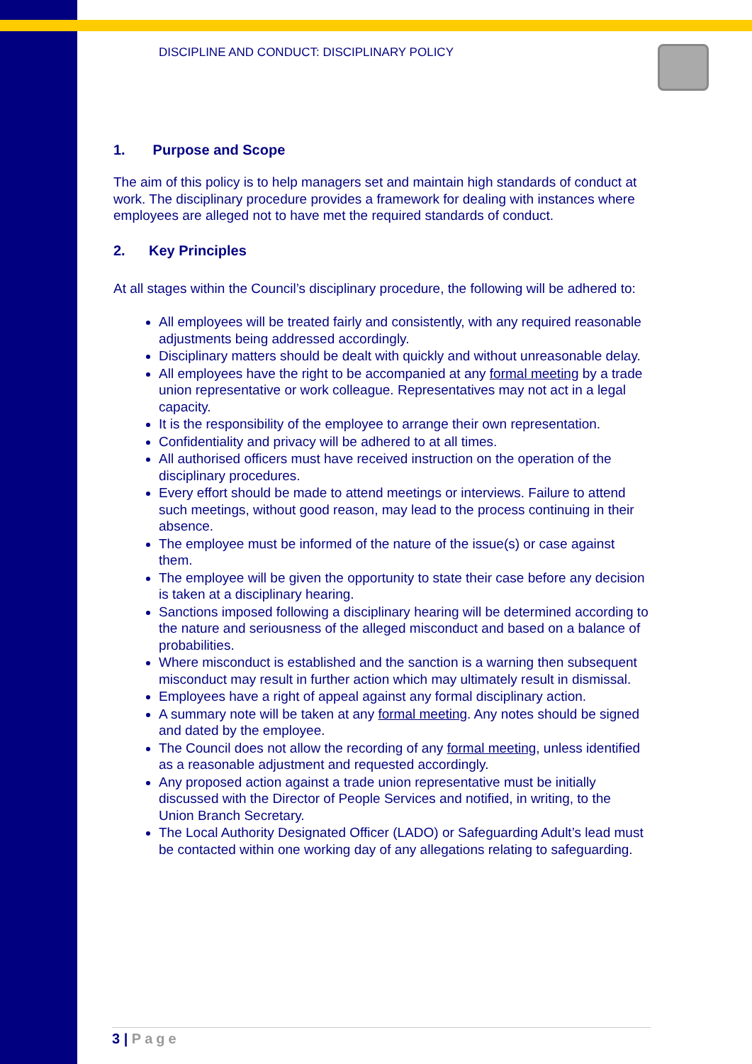DISCIPLINE AND CONDUCT: DISCIPLINARY POLICY
1. Purpose and Scope
The aim of this policy is to help managers set and maintain high standards of conduct at work. The disciplinary procedure provides a framework for dealing with instances where employees are alleged not to have met the required standards of conduct.
2. Key Principles
At all stages within the Council’s disciplinary procedure, the following will be adhered to:
All employees will be treated fairly and consistently, with any required reasonable adjustments being addressed accordingly.
Disciplinary matters should be dealt with quickly and without unreasonable delay.
All employees have the right to be accompanied at any formal meeting by a trade union representative or work colleague. Representatives may not act in a legal capacity.
It is the responsibility of the employee to arrange their own representation.
Confidentiality and privacy will be adhered to at all times.
All authorised officers must have received instruction on the operation of the disciplinary procedures.
Every effort should be made to attend meetings or interviews. Failure to attend such meetings, without good reason, may lead to the process continuing in their absence.
The employee must be informed of the nature of the issue(s) or case against them.
The employee will be given the opportunity to state their case before any decision is taken at a disciplinary hearing.
Sanctions imposed following a disciplinary hearing will be determined according to the nature and seriousness of the alleged misconduct and based on a balance of probabilities.
Where misconduct is established and the sanction is a warning then subsequent misconduct may result in further action which may ultimately result in dismissal.
Employees have a right of appeal against any formal disciplinary action.
A summary note will be taken at any formal meeting. Any notes should be signed and dated by the employee.
The Council does not allow the recording of any formal meeting, unless identified as a reasonable adjustment and requested accordingly.
Any proposed action against a trade union representative must be initially discussed with the Director of People Services and notified, in writing, to the Union Branch Secretary.
The Local Authority Designated Officer (LADO) or Safeguarding Adult’s lead must be contacted within one working day of any allegations relating to safeguarding.
3 | Page